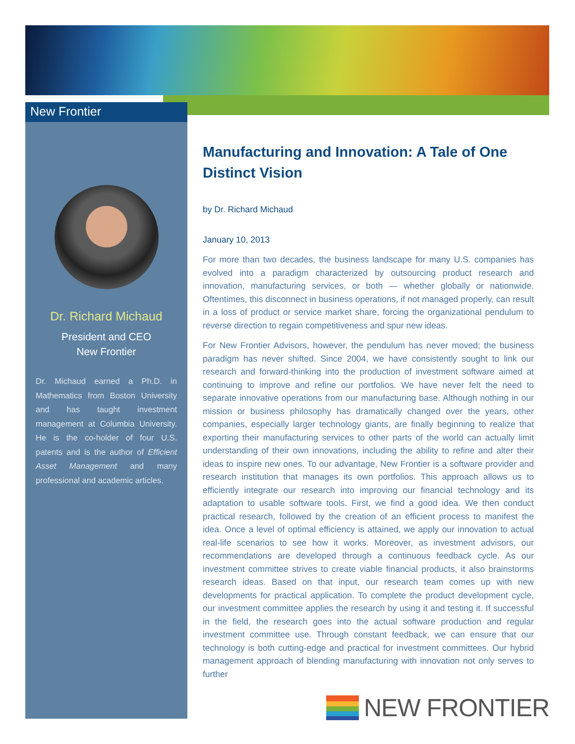New Frontier
Dr. Richard Michaud
President and CEO
New Frontier
Dr. Michaud earned a Ph.D. in Mathematics from Boston University and has taught investment management at Columbia University. He is the co-holder of four U.S. patents and is the author of Efficient Asset Management and many professional and academic articles.
Manufacturing and Innovation: A Tale of One Distinct Vision
by Dr. Richard Michaud
January 10, 2013
For more than two decades, the business landscape for many U.S. companies has evolved into a paradigm characterized by outsourcing product research and innovation, manufacturing services, or both — whether globally or nationwide. Oftentimes, this disconnect in business operations, if not managed properly, can result in a loss of product or service market share, forcing the organizational pendulum to reverse direction to regain competitiveness and spur new ideas.
For New Frontier Advisors, however, the pendulum has never moved; the business paradigm has never shifted. Since 2004, we have consistently sought to link our research and forward-thinking into the production of investment software aimed at continuing to improve and refine our portfolios. We have never felt the need to separate innovative operations from our manufacturing base. Although nothing in our mission or business philosophy has dramatically changed over the years, other companies, especially larger technology giants, are finally beginning to realize that exporting their manufacturing services to other parts of the world can actually limit understanding of their own innovations, including the ability to refine and alter their ideas to inspire new ones. To our advantage, New Frontier is a software provider and research institution that manages its own portfolios. This approach allows us to efficiently integrate our research into improving our financial technology and its adaptation to usable software tools. First, we find a good idea. We then conduct practical research, followed by the creation of an efficient process to manifest the idea. Once a level of optimal efficiency is attained, we apply our innovation to actual real-life scenarios to see how it works. Moreover, as investment advisors, our recommendations are developed through a continuous feedback cycle. As our investment committee strives to create viable financial products, it also brainstorms research ideas. Based on that input, our research team comes up with new developments for practical application. To complete the product development cycle, our investment committee applies the research by using it and testing it. If successful in the field, the research goes into the actual software production and regular investment committee use. Through constant feedback, we can ensure that our technology is both cutting-edge and practical for investment committees. Our hybrid management approach of blending manufacturing with innovation not only serves to further
NEW FRONTIER